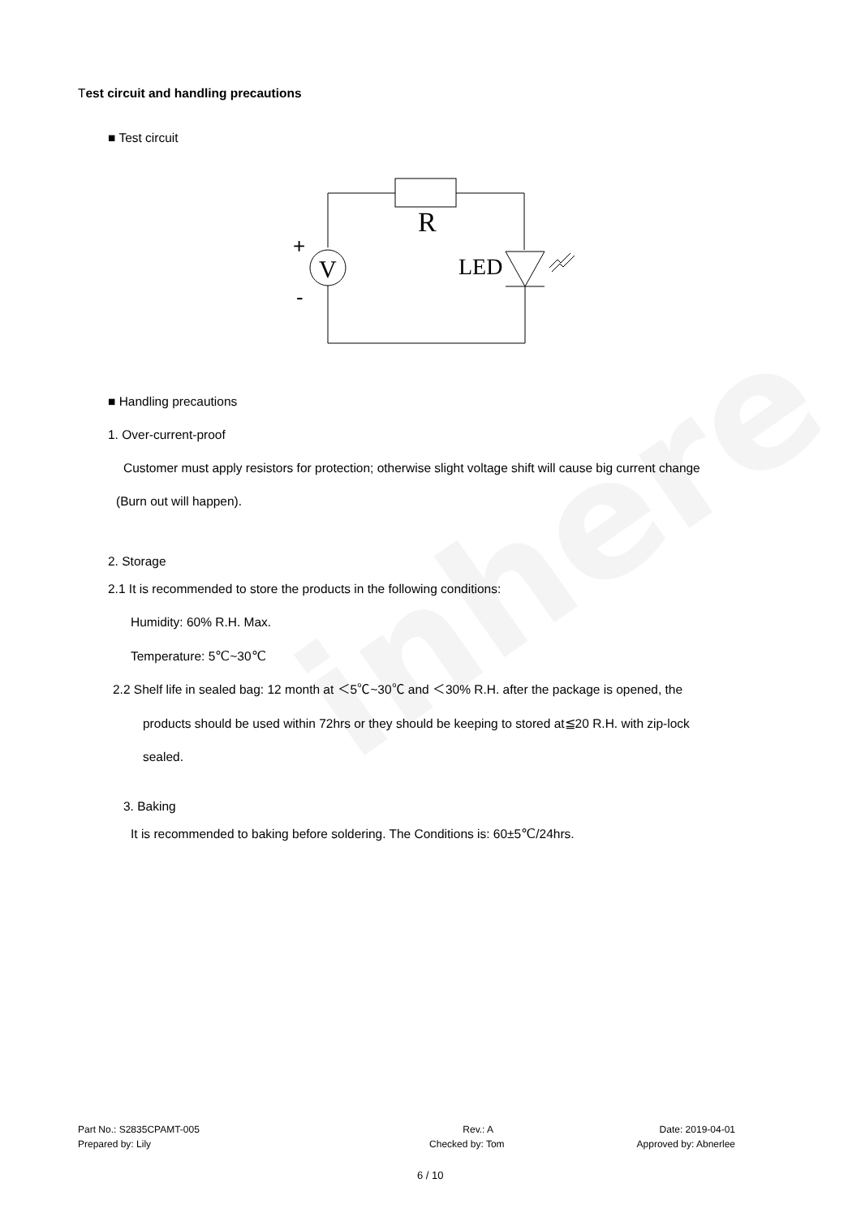inhere
Test circuit and handling precautions
■ Test circuit
R
V
LED
+
-
■ Handling precautions
1. Over-current-proof
Customer must apply resistors for protection; otherwise slight voltage shift will cause big current change
(Burn out will happen).
2. Storage
2.1 It is recommended to store the products in the following conditions:
Humidity: 60% R.H. Max.
Temperature: 5℃~30℃
2.2 Shelf life in sealed bag: 12 month at ＜5℃~30℃ and ＜30% R.H. after the package is opened, the
products should be used within 72hrs or they should be keeping to stored at≦20 R.H. with zip-lock
sealed.
3. Baking
It is recommended to baking before soldering. The Conditions is: 60±5℃/24hrs.
Part No.: S2835CPAMT-005 Rev.: A Date: 2019-04-01
Prepared by: Lily Checked by: Tom Approved by: Abnerlee
6 / 10